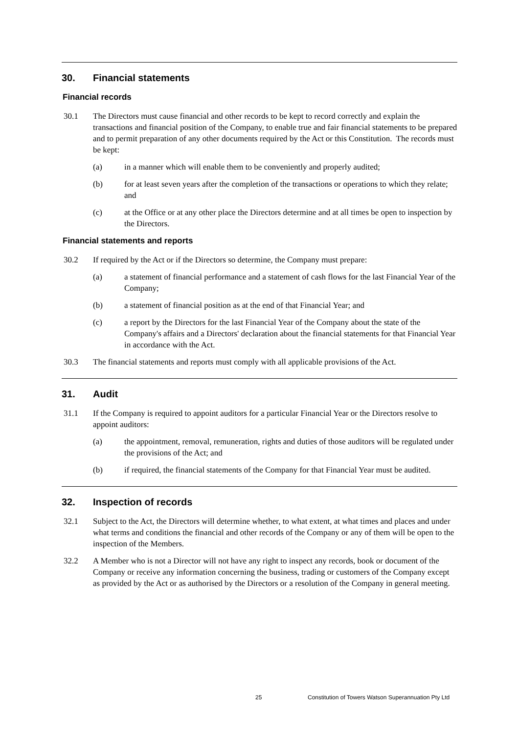30. Financial statements
Financial records
30.1 The Directors must cause financial and other records to be kept to record correctly and explain the transactions and financial position of the Company, to enable true and fair financial statements to be prepared and to permit preparation of any other documents required by the Act or this Constitution. The records must be kept:
(a) in a manner which will enable them to be conveniently and properly audited;
(b) for at least seven years after the completion of the transactions or operations to which they relate; and
(c) at the Office or at any other place the Directors determine and at all times be open to inspection by the Directors.
Financial statements and reports
30.2 If required by the Act or if the Directors so determine, the Company must prepare:
(a) a statement of financial performance and a statement of cash flows for the last Financial Year of the Company;
(b) a statement of financial position as at the end of that Financial Year; and
(c) a report by the Directors for the last Financial Year of the Company about the state of the Company's affairs and a Directors' declaration about the financial statements for that Financial Year in accordance with the Act.
30.3 The financial statements and reports must comply with all applicable provisions of the Act.
31. Audit
31.1 If the Company is required to appoint auditors for a particular Financial Year or the Directors resolve to appoint auditors:
(a) the appointment, removal, remuneration, rights and duties of those auditors will be regulated under the provisions of the Act; and
(b) if required, the financial statements of the Company for that Financial Year must be audited.
32. Inspection of records
32.1 Subject to the Act, the Directors will determine whether, to what extent, at what times and places and under what terms and conditions the financial and other records of the Company or any of them will be open to the inspection of the Members.
32.2 A Member who is not a Director will not have any right to inspect any records, book or document of the Company or receive any information concerning the business, trading or customers of the Company except as provided by the Act or as authorised by the Directors or a resolution of the Company in general meeting.
25 Constitution of Towers Watson Superannuation Pty Ltd